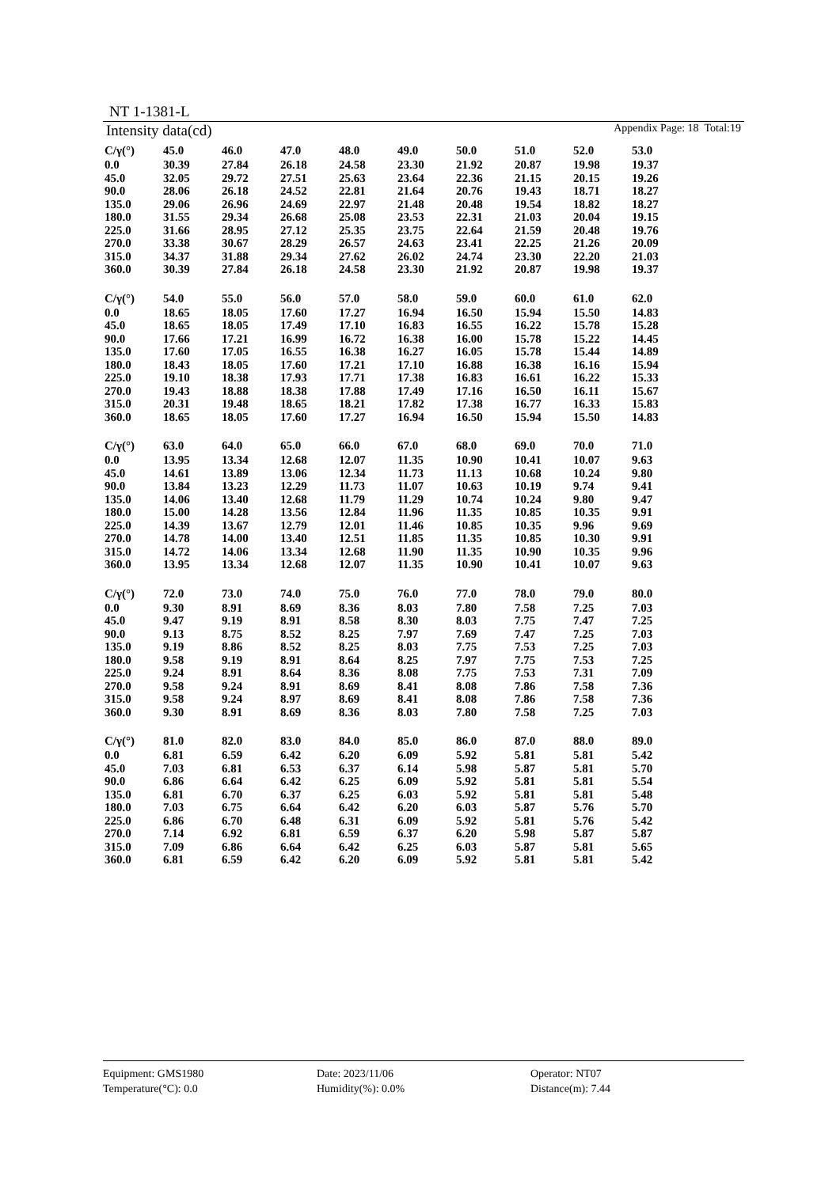NT 1-1381-L
Intensity data(cd) Appendix Page: 18 Total:19
| C/γ(°) | 45.0 | 46.0 | 47.0 | 48.0 | 49.0 | 50.0 | 51.0 | 52.0 | 53.0 |
| --- | --- | --- | --- | --- | --- | --- | --- | --- | --- |
| 0.0 | 30.39 | 27.84 | 26.18 | 24.58 | 23.30 | 21.92 | 20.87 | 19.98 | 19.37 |
| 45.0 | 32.05 | 29.72 | 27.51 | 25.63 | 23.64 | 22.36 | 21.15 | 20.15 | 19.26 |
| 90.0 | 28.06 | 26.18 | 24.52 | 22.81 | 21.64 | 20.76 | 19.43 | 18.71 | 18.27 |
| 135.0 | 29.06 | 26.96 | 24.69 | 22.97 | 21.48 | 20.48 | 19.54 | 18.82 | 18.27 |
| 180.0 | 31.55 | 29.34 | 26.68 | 25.08 | 23.53 | 22.31 | 21.03 | 20.04 | 19.15 |
| 225.0 | 31.66 | 28.95 | 27.12 | 25.35 | 23.75 | 22.64 | 21.59 | 20.48 | 19.76 |
| 270.0 | 33.38 | 30.67 | 28.29 | 26.57 | 24.63 | 23.41 | 22.25 | 21.26 | 20.09 |
| 315.0 | 34.37 | 31.88 | 29.34 | 27.62 | 26.02 | 24.74 | 23.30 | 22.20 | 21.03 |
| 360.0 | 30.39 | 27.84 | 26.18 | 24.58 | 23.30 | 21.92 | 20.87 | 19.98 | 19.37 |
| C/γ(°) | 54.0 | 55.0 | 56.0 | 57.0 | 58.0 | 59.0 | 60.0 | 61.0 | 62.0 |
| 0.0 | 18.65 | 18.05 | 17.60 | 17.27 | 16.94 | 16.50 | 15.94 | 15.50 | 14.83 |
| 45.0 | 18.65 | 18.05 | 17.49 | 17.10 | 16.83 | 16.55 | 16.22 | 15.78 | 15.28 |
| 90.0 | 17.66 | 17.21 | 16.99 | 16.72 | 16.38 | 16.00 | 15.78 | 15.22 | 14.45 |
| 135.0 | 17.60 | 17.05 | 16.55 | 16.38 | 16.27 | 16.05 | 15.78 | 15.44 | 14.89 |
| 180.0 | 18.43 | 18.05 | 17.60 | 17.21 | 17.10 | 16.88 | 16.38 | 16.16 | 15.94 |
| 225.0 | 19.10 | 18.38 | 17.93 | 17.71 | 17.38 | 16.83 | 16.61 | 16.22 | 15.33 |
| 270.0 | 19.43 | 18.88 | 18.38 | 17.88 | 17.49 | 17.16 | 16.50 | 16.11 | 15.67 |
| 315.0 | 20.31 | 19.48 | 18.65 | 18.21 | 17.82 | 17.38 | 16.77 | 16.33 | 15.83 |
| 360.0 | 18.65 | 18.05 | 17.60 | 17.27 | 16.94 | 16.50 | 15.94 | 15.50 | 14.83 |
| C/γ(°) | 63.0 | 64.0 | 65.0 | 66.0 | 67.0 | 68.0 | 69.0 | 70.0 | 71.0 |
| 0.0 | 13.95 | 13.34 | 12.68 | 12.07 | 11.35 | 10.90 | 10.41 | 10.07 | 9.63 |
| 45.0 | 14.61 | 13.89 | 13.06 | 12.34 | 11.73 | 11.13 | 10.68 | 10.24 | 9.80 |
| 90.0 | 13.84 | 13.23 | 12.29 | 11.73 | 11.07 | 10.63 | 10.19 | 9.74 | 9.41 |
| 135.0 | 14.06 | 13.40 | 12.68 | 11.79 | 11.29 | 10.74 | 10.24 | 9.80 | 9.47 |
| 180.0 | 15.00 | 14.28 | 13.56 | 12.84 | 11.96 | 11.35 | 10.85 | 10.35 | 9.91 |
| 225.0 | 14.39 | 13.67 | 12.79 | 12.01 | 11.46 | 10.85 | 10.35 | 9.96 | 9.69 |
| 270.0 | 14.78 | 14.00 | 13.40 | 12.51 | 11.85 | 11.35 | 10.85 | 10.30 | 9.91 |
| 315.0 | 14.72 | 14.06 | 13.34 | 12.68 | 11.90 | 11.35 | 10.90 | 10.35 | 9.96 |
| 360.0 | 13.95 | 13.34 | 12.68 | 12.07 | 11.35 | 10.90 | 10.41 | 10.07 | 9.63 |
| C/γ(°) | 72.0 | 73.0 | 74.0 | 75.0 | 76.0 | 77.0 | 78.0 | 79.0 | 80.0 |
| 0.0 | 9.30 | 8.91 | 8.69 | 8.36 | 8.03 | 7.80 | 7.58 | 7.25 | 7.03 |
| 45.0 | 9.47 | 9.19 | 8.91 | 8.58 | 8.30 | 8.03 | 7.75 | 7.47 | 7.25 |
| 90.0 | 9.13 | 8.75 | 8.52 | 8.25 | 7.97 | 7.69 | 7.47 | 7.25 | 7.03 |
| 135.0 | 9.19 | 8.86 | 8.52 | 8.25 | 8.03 | 7.75 | 7.53 | 7.25 | 7.03 |
| 180.0 | 9.58 | 9.19 | 8.91 | 8.64 | 8.25 | 7.97 | 7.75 | 7.53 | 7.25 |
| 225.0 | 9.24 | 8.91 | 8.64 | 8.36 | 8.08 | 7.75 | 7.53 | 7.31 | 7.09 |
| 270.0 | 9.58 | 9.24 | 8.91 | 8.69 | 8.41 | 8.08 | 7.86 | 7.58 | 7.36 |
| 315.0 | 9.58 | 9.24 | 8.97 | 8.69 | 8.41 | 8.08 | 7.86 | 7.58 | 7.36 |
| 360.0 | 9.30 | 8.91 | 8.69 | 8.36 | 8.03 | 7.80 | 7.58 | 7.25 | 7.03 |
| C/γ(°) | 81.0 | 82.0 | 83.0 | 84.0 | 85.0 | 86.0 | 87.0 | 88.0 | 89.0 |
| 0.0 | 6.81 | 6.59 | 6.42 | 6.20 | 6.09 | 5.92 | 5.81 | 5.81 | 5.42 |
| 45.0 | 7.03 | 6.81 | 6.53 | 6.37 | 6.14 | 5.98 | 5.87 | 5.81 | 5.70 |
| 90.0 | 6.86 | 6.64 | 6.42 | 6.25 | 6.09 | 5.92 | 5.81 | 5.81 | 5.54 |
| 135.0 | 6.81 | 6.70 | 6.37 | 6.25 | 6.03 | 5.92 | 5.81 | 5.81 | 5.48 |
| 180.0 | 7.03 | 6.75 | 6.64 | 6.42 | 6.20 | 6.03 | 5.87 | 5.76 | 5.70 |
| 225.0 | 6.86 | 6.70 | 6.48 | 6.31 | 6.09 | 5.92 | 5.81 | 5.76 | 5.42 |
| 270.0 | 7.14 | 6.92 | 6.81 | 6.59 | 6.37 | 6.20 | 5.98 | 5.87 | 5.87 |
| 315.0 | 7.09 | 6.86 | 6.64 | 6.42 | 6.25 | 6.03 | 5.87 | 5.81 | 5.65 |
| 360.0 | 6.81 | 6.59 | 6.42 | 6.20 | 6.09 | 5.92 | 5.81 | 5.81 | 5.42 |
Equipment: GMS1980 Date: 2023/11/06 Operator: NT07
Temperature(°C): 0.0 Humidity(%): 0.0% Distance(m): 7.44